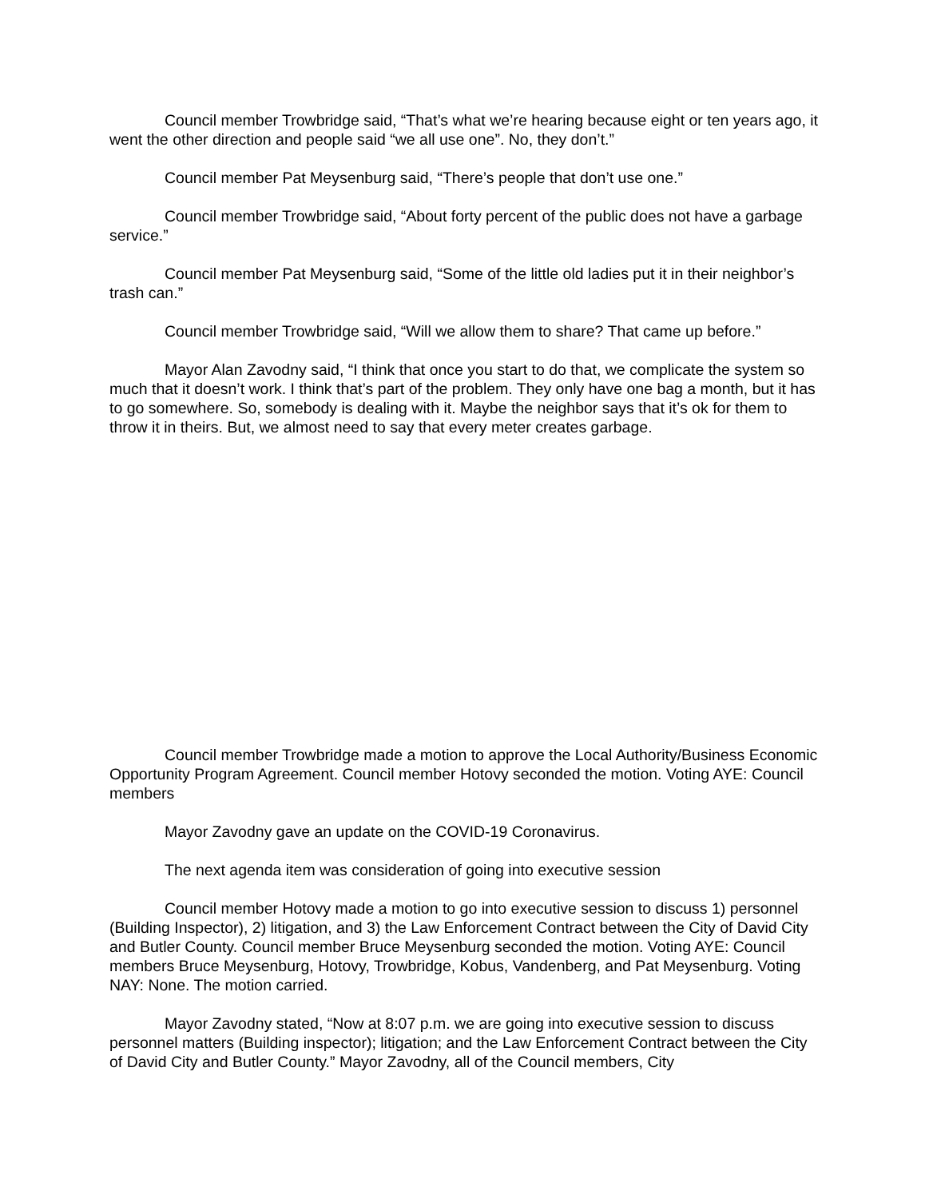Council member Trowbridge said, “That’s what we’re hearing because eight or ten years ago, it went the other direction and people said “we all use one”. No, they don’t.”
Council member Pat Meysenburg said, “There’s people that don’t use one.”
Council member Trowbridge said, “About forty percent of the public does not have a garbage service.”
Council member Pat Meysenburg said, “Some of the little old ladies put it in their neighbor’s trash can.”
Council member Trowbridge said, “Will we allow them to share? That came up before.”
Mayor Alan Zavodny said, “I think that once you start to do that, we complicate the system so much that it doesn’t work. I think that’s part of the problem. They only have one bag a month, but it has to go somewhere. So, somebody is dealing with it. Maybe the neighbor says that it’s ok for them to throw it in theirs. But, we almost need to say that every meter creates garbage.
Council member Trowbridge made a motion to approve the Local Authority/Business Economic Opportunity Program Agreement. Council member Hotovy seconded the motion. Voting AYE: Council members
Mayor Zavodny gave an update on the COVID-19 Coronavirus.
The next agenda item was consideration of going into executive session
Council member Hotovy made a motion to go into executive session to discuss 1) personnel (Building Inspector), 2) litigation, and 3) the Law Enforcement Contract between the City of David City and Butler County. Council member Bruce Meysenburg seconded the motion. Voting AYE: Council members Bruce Meysenburg, Hotovy, Trowbridge, Kobus, Vandenberg, and Pat Meysenburg. Voting NAY: None. The motion carried.
Mayor Zavodny stated, “Now at 8:07 p.m. we are going into executive session to discuss personnel matters (Building inspector); litigation; and the Law Enforcement Contract between the City of David City and Butler County.” Mayor Zavodny, all of the Council members, City